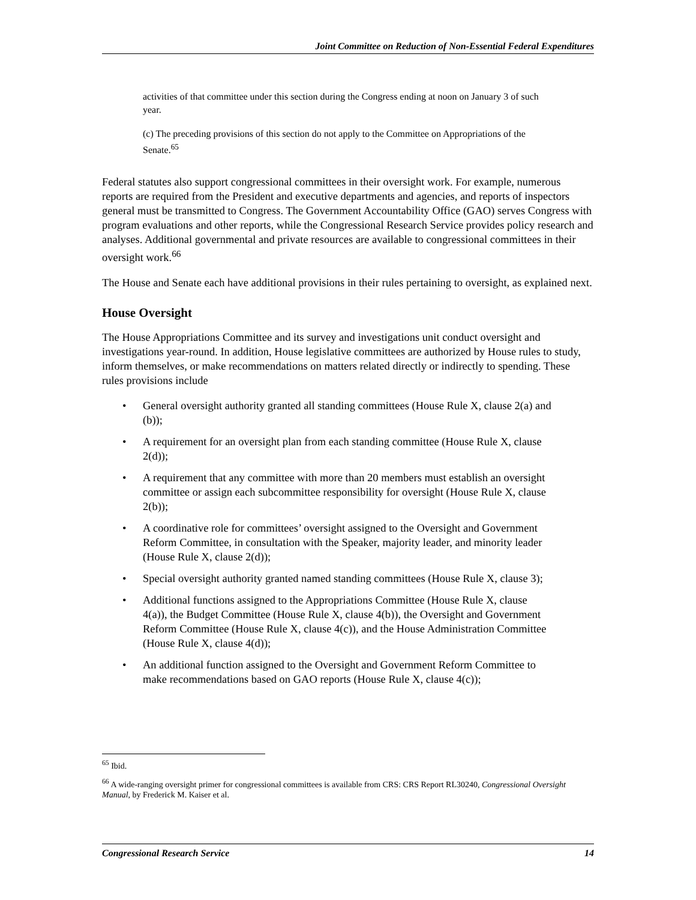Joint Committee on Reduction of Non-Essential Federal Expenditures
activities of that committee under this section during the Congress ending at noon on January 3 of such year.
(c) The preceding provisions of this section do not apply to the Committee on Appropriations of the Senate.<sup>65</sup>
Federal statutes also support congressional committees in their oversight work. For example, numerous reports are required from the President and executive departments and agencies, and reports of inspectors general must be transmitted to Congress. The Government Accountability Office (GAO) serves Congress with program evaluations and other reports, while the Congressional Research Service provides policy research and analyses. Additional governmental and private resources are available to congressional committees in their oversight work.<sup>66</sup>
The House and Senate each have additional provisions in their rules pertaining to oversight, as explained next.
House Oversight
The House Appropriations Committee and its survey and investigations unit conduct oversight and investigations year-round. In addition, House legislative committees are authorized by House rules to study, inform themselves, or make recommendations on matters related directly or indirectly to spending. These rules provisions include
• General oversight authority granted all standing committees (House Rule X, clause 2(a) and (b));
• A requirement for an oversight plan from each standing committee (House Rule X, clause 2(d));
• A requirement that any committee with more than 20 members must establish an oversight committee or assign each subcommittee responsibility for oversight (House Rule X, clause 2(b));
• A coordinative role for committees’ oversight assigned to the Oversight and Government Reform Committee, in consultation with the Speaker, majority leader, and minority leader (House Rule X, clause 2(d));
• Special oversight authority granted named standing committees (House Rule X, clause 3);
• Additional functions assigned to the Appropriations Committee (House Rule X, clause 4(a)), the Budget Committee (House Rule X, clause 4(b)), the Oversight and Government Reform Committee (House Rule X, clause 4(c)), and the House Administration Committee (House Rule X, clause 4(d));
• An additional function assigned to the Oversight and Government Reform Committee to make recommendations based on GAO reports (House Rule X, clause 4(c));
<sup>65</sup> Ibid.
<sup>66</sup> A wide-ranging oversight primer for congressional committees is available from CRS: CRS Report RL30240, Congressional Oversight Manual, by Frederick M. Kaiser et al.
Congressional Research Service 14